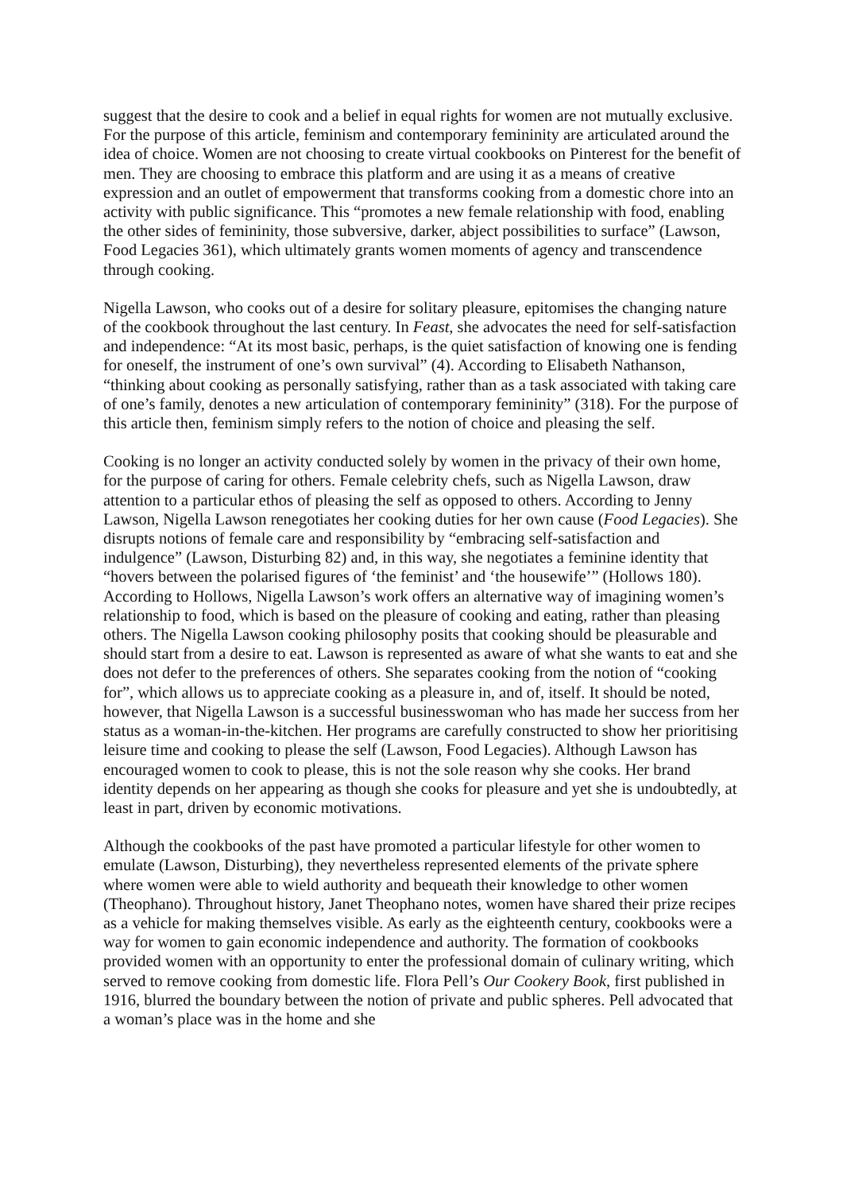suggest that the desire to cook and a belief in equal rights for women are not mutually exclusive. For the purpose of this article, feminism and contemporary femininity are articulated around the idea of choice. Women are not choosing to create virtual cookbooks on Pinterest for the benefit of men. They are choosing to embrace this platform and are using it as a means of creative expression and an outlet of empowerment that transforms cooking from a domestic chore into an activity with public significance. This “promotes a new female relationship with food, enabling the other sides of femininity, those subversive, darker, abject possibilities to surface” (Lawson, Food Legacies 361), which ultimately grants women moments of agency and transcendence through cooking.
Nigella Lawson, who cooks out of a desire for solitary pleasure, epitomises the changing nature of the cookbook throughout the last century. In Feast, she advocates the need for self-satisfaction and independence: “At its most basic, perhaps, is the quiet satisfaction of knowing one is fending for oneself, the instrument of one’s own survival” (4). According to Elisabeth Nathanson, “thinking about cooking as personally satisfying, rather than as a task associated with taking care of one’s family, denotes a new articulation of contemporary femininity” (318). For the purpose of this article then, feminism simply refers to the notion of choice and pleasing the self.
Cooking is no longer an activity conducted solely by women in the privacy of their own home, for the purpose of caring for others. Female celebrity chefs, such as Nigella Lawson, draw attention to a particular ethos of pleasing the self as opposed to others. According to Jenny Lawson, Nigella Lawson renegotiates her cooking duties for her own cause (Food Legacies). She disrupts notions of female care and responsibility by “embracing self-satisfaction and indulgence” (Lawson, Disturbing 82) and, in this way, she negotiates a feminine identity that “hovers between the polarised figures of ‘the feminist’ and ‘the housewife’” (Hollows 180). According to Hollows, Nigella Lawson’s work offers an alternative way of imagining women’s relationship to food, which is based on the pleasure of cooking and eating, rather than pleasing others. The Nigella Lawson cooking philosophy posits that cooking should be pleasurable and should start from a desire to eat. Lawson is represented as aware of what she wants to eat and she does not defer to the preferences of others. She separates cooking from the notion of “cooking for”, which allows us to appreciate cooking as a pleasure in, and of, itself. It should be noted, however, that Nigella Lawson is a successful businesswoman who has made her success from her status as a woman-in-the-kitchen. Her programs are carefully constructed to show her prioritising leisure time and cooking to please the self (Lawson, Food Legacies). Although Lawson has encouraged women to cook to please, this is not the sole reason why she cooks. Her brand identity depends on her appearing as though she cooks for pleasure and yet she is undoubtedly, at least in part, driven by economic motivations.
Although the cookbooks of the past have promoted a particular lifestyle for other women to emulate (Lawson, Disturbing), they nevertheless represented elements of the private sphere where women were able to wield authority and bequeath their knowledge to other women (Theophano). Throughout history, Janet Theophano notes, women have shared their prize recipes as a vehicle for making themselves visible. As early as the eighteenth century, cookbooks were a way for women to gain economic independence and authority. The formation of cookbooks provided women with an opportunity to enter the professional domain of culinary writing, which served to remove cooking from domestic life. Flora Pell’s Our Cookery Book, first published in 1916, blurred the boundary between the notion of private and public spheres. Pell advocated that a woman’s place was in the home and she